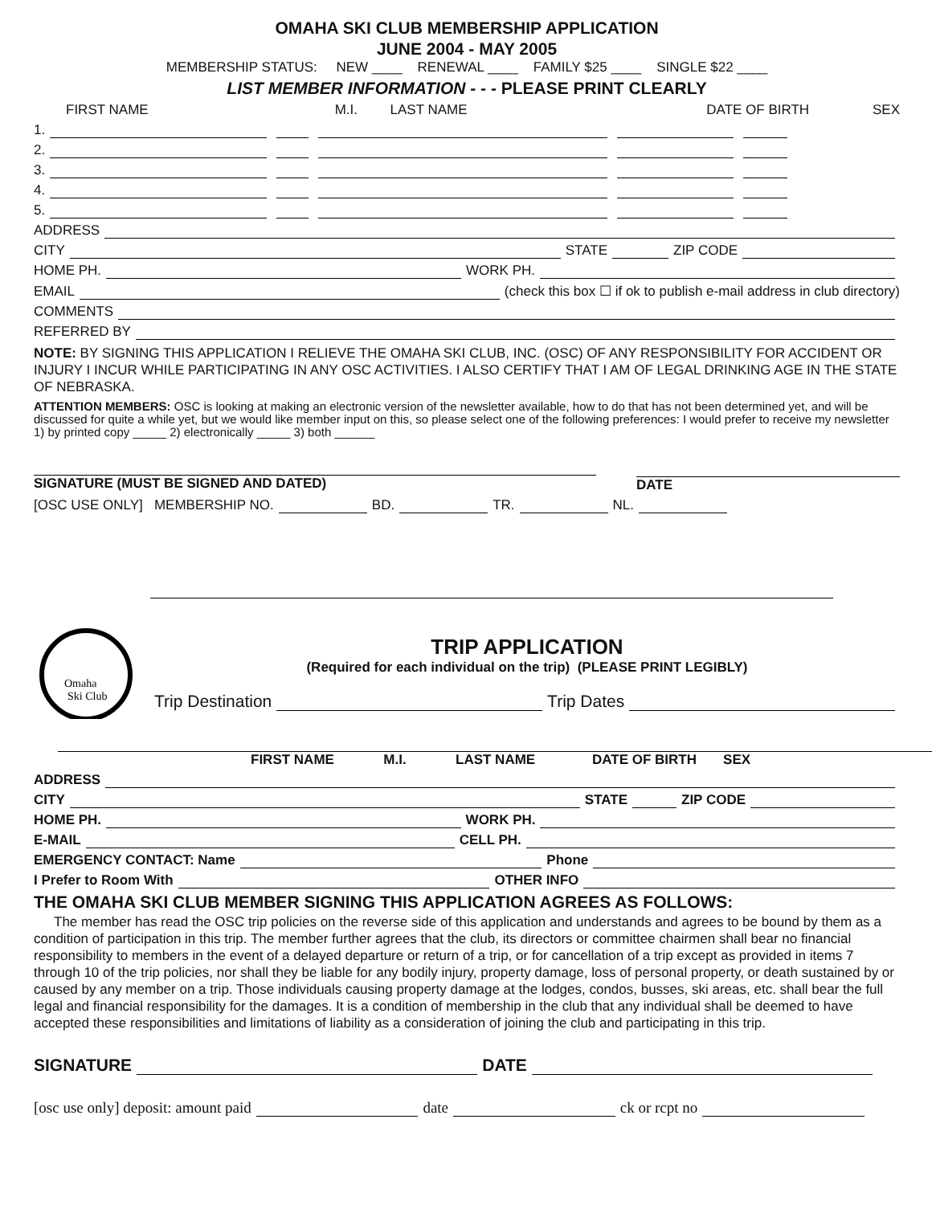OMAHA SKI CLUB MEMBERSHIP APPLICATION
JUNE 2004 - MAY 2005
MEMBERSHIP STATUS: NEW ____ RENEWAL ____ FAMILY $25 ____ SINGLE $22 ____
LIST MEMBER INFORMATION - - - PLEASE PRINT CLEARLY
FIRST NAME M.I. LAST NAME DATE OF BIRTH SEX
1.
2.
3.
4.
5.
ADDRESS
CITY STATE ZIP CODE
HOME PH. WORK PH.
EMAIL (check this box ☐ if ok to publish e-mail address in club directory)
COMMENTS
REFERRED BY
NOTE: BY SIGNING THIS APPLICATION I RELIEVE THE OMAHA SKI CLUB, INC. (OSC) OF ANY RESPONSIBILITY FOR ACCIDENT OR INJURY I INCUR WHILE PARTICIPATING IN ANY OSC ACTIVITIES. I ALSO CERTIFY THAT I AM OF LEGAL DRINKING AGE IN THE STATE OF NEBRASKA.
ATTENTION MEMBERS: OSC is looking at making an electronic version of the newsletter available, how to do that has not been determined yet, and will be discussed for quite a while yet, but we would like member input on this, so please select one of the following preferences: I would prefer to receive my newsletter 1) by printed copy _____ 2) electronically _____ 3) both ______
SIGNATURE (MUST BE SIGNED AND DATED)
DATE
[OSC USE ONLY] MEMBERSHIP NO. BD. TR. NL.
Omaha
Ski Club
TRIP APPLICATION
(Required for each individual on the trip) (PLEASE PRINT LEGIBLY)
Trip Destination Trip Dates
FIRST NAME M.I. LAST NAME DATE OF BIRTH SEX
ADDRESS
CITY STATE ZIP CODE
HOME PH. WORK PH.
E-MAIL CELL PH.
EMERGENCY CONTACT: Name Phone
I Prefer to Room With OTHER INFO
THE OMAHA SKI CLUB MEMBER SIGNING THIS APPLICATION AGREES AS FOLLOWS:
The member has read the OSC trip policies on the reverse side of this application and understands and agrees to be bound by them as a condition of participation in this trip. The member further agrees that the club, its directors or committee chairmen shall bear no financial responsibility to members in the event of a delayed departure or return of a trip, or for cancellation of a trip except as provided in items 7 through 10 of the trip policies, nor shall they be liable for any bodily injury, property damage, loss of personal property, or death sustained by or caused by any member on a trip. Those individuals causing property damage at the lodges, condos, busses, ski areas, etc. shall bear the full legal and financial responsibility for the damages. It is a condition of membership in the club that any individual shall be deemed to have accepted these responsibilities and limitations of liability as a consideration of joining the club and participating in this trip.
SIGNATURE DATE
[osc use only] deposit: amount paid date ck or rcpt no